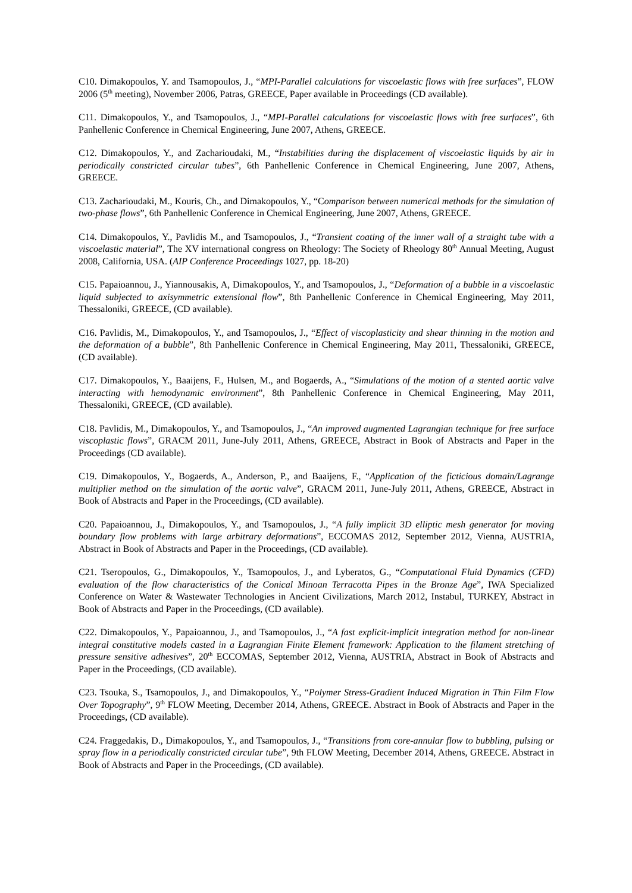C10. Dimakopoulos, Y. and Tsamopoulos, J., “MPI-Parallel calculations for viscoelastic flows with free surfaces”, FLOW 2006 (5<sup>th</sup> meeting), November 2006, Patras, GREECE, Paper available in Proceedings (CD available).
C11. Dimakopoulos, Y., and Tsamopoulos, J., “MPI-Parallel calculations for viscoelastic flows with free surfaces”, 6th Panhellenic Conference in Chemical Engineering, June 2007, Athens, GREECE.
C12. Dimakopoulos, Y., and Zacharioudaki, M., “Instabilities during the displacement of viscoelastic liquids by air in periodically constricted circular tubes”, 6th Panhellenic Conference in Chemical Engineering, June 2007, Athens, GREECE.
C13. Zacharioudaki, M., Kouris, Ch., and Dimakopoulos, Y., “Comparison between numerical methods for the simulation of two-phase flows”, 6th Panhellenic Conference in Chemical Engineering, June 2007, Athens, GREECE.
C14. Dimakopoulos, Y., Pavlidis M., and Tsamopoulos, J., “Transient coating of the inner wall of a straight tube with a viscoelastic material”, The XV international congress on Rheology: The Society of Rheology 80<sup>th</sup> Annual Meeting, August 2008, California, USA. (AIP Conference Proceedings 1027, pp. 18-20)
C15. Papaioannou, J., Yiannousakis, A, Dimakopoulos, Y., and Tsamopoulos, J., “Deformation of a bubble in a viscoelastic liquid subjected to axisymmetric extensional flow”, 8th Panhellenic Conference in Chemical Engineering, May 2011, Thessaloniki, GREECE, (CD available).
C16. Pavlidis, M., Dimakopoulos, Y., and Tsamopoulos, J., “Effect of viscoplasticity and shear thinning in the motion and the deformation of a bubble”, 8th Panhellenic Conference in Chemical Engineering, May 2011, Thessaloniki, GREECE, (CD available).
C17. Dimakopoulos, Y., Baaijens, F., Hulsen, M., and Bogaerds, A., “Simulations of the motion of a stented aortic valve interacting with hemodynamic environment”, 8th Panhellenic Conference in Chemical Engineering, May 2011, Thessaloniki, GREECE, (CD available).
C18. Pavlidis, M., Dimakopoulos, Y., and Tsamopoulos, J., “An improved augmented Lagrangian technique for free surface viscoplastic flows”, GRACM 2011, June-July 2011, Athens, GREECE, Abstract in Book of Abstracts and Paper in the Proceedings (CD available).
C19. Dimakopoulos, Y., Bogaerds, A., Anderson, P., and Baaijens, F., “Application of the ficticious domain/Lagrange multiplier method on the simulation of the aortic valve”, GRACM 2011, June-July 2011, Athens, GREECE, Abstract in Book of Abstracts and Paper in the Proceedings, (CD available).
C20. Papaioannou, J., Dimakopoulos, Y., and Tsamopoulos, J., “A fully implicit 3D elliptic mesh generator for moving boundary flow problems with large arbitrary deformations”, ECCOMAS 2012, September 2012, Vienna, AUSTRIA, Abstract in Book of Abstracts and Paper in the Proceedings, (CD available).
C21. Tseropoulos, G., Dimakopoulos, Y., Tsamopoulos, J., and Lyberatos, G., “Computational Fluid Dynamics (CFD) evaluation of the flow characteristics of the Conical Minoan Terracotta Pipes in the Bronze Age”, IWA Specialized Conference on Water & Wastewater Technologies in Ancient Civilizations, March 2012, Instabul, TURKEY, Abstract in Book of Abstracts and Paper in the Proceedings, (CD available).
C22. Dimakopoulos, Y., Papaioannou, J., and Tsamopoulos, J., “A fast explicit-implicit integration method for non-linear integral constitutive models casted in a Lagrangian Finite Element framework: Application to the filament stretching of pressure sensitive adhesives”, 20<sup>th</sup> ECCOMAS, September 2012, Vienna, AUSTRIA, Abstract in Book of Abstracts and Paper in the Proceedings, (CD available).
C23. Tsouka, S., Tsamopoulos, J., and Dimakopoulos, Y., “Polymer Stress-Gradient Induced Migration in Thin Film Flow Over Topography”, 9<sup>th</sup> FLOW Meeting, December 2014, Athens, GREECE. Abstract in Book of Abstracts and Paper in the Proceedings, (CD available).
C24. Fraggedakis, D., Dimakopoulos, Y., and Tsamopoulos, J., “Transitions from core-annular flow to bubbling, pulsing or spray flow in a periodically constricted circular tube”, 9th FLOW Meeting, December 2014, Athens, GREECE. Abstract in Book of Abstracts and Paper in the Proceedings, (CD available).